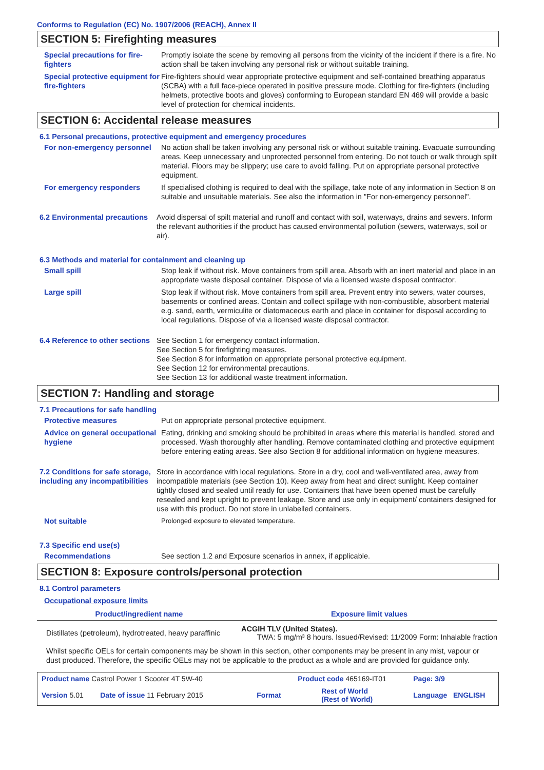Conforms to Regulation (EC) No. 1907/2006 (REACH), Annex II
SECTION 5: Firefighting measures
Special precautions for fire-fighters
Promptly isolate the scene by removing all persons from the vicinity of the incident if there is a fire. No action shall be taken involving any personal risk or without suitable training.
Special protective equipment for fire-fighters
Fire-fighters should wear appropriate protective equipment and self-contained breathing apparatus (SCBA) with a full face-piece operated in positive pressure mode. Clothing for fire-fighters (including helmets, protective boots and gloves) conforming to European standard EN 469 will provide a basic level of protection for chemical incidents.
SECTION 6: Accidental release measures
6.1 Personal precautions, protective equipment and emergency procedures
For non-emergency personnel
No action shall be taken involving any personal risk or without suitable training. Evacuate surrounding areas. Keep unnecessary and unprotected personnel from entering. Do not touch or walk through spilt material. Floors may be slippery; use care to avoid falling. Put on appropriate personal protective equipment.
For emergency responders If specialised clothing is required to deal with the spillage, take note of any information in Section 8 on suitable and unsuitable materials. See also the information in "For non-emergency personnel".
6.2 Environmental precautions
Avoid dispersal of spilt material and runoff and contact with soil, waterways, drains and sewers. Inform the relevant authorities if the product has caused environmental pollution (sewers, waterways, soil or air).
6.3 Methods and material for containment and cleaning up
Small spill Stop leak if without risk. Move containers from spill area. Absorb with an inert material and place in an appropriate waste disposal container. Dispose of via a licensed waste disposal contractor.
Large spill Stop leak if without risk. Move containers from spill area. Prevent entry into sewers, water courses, basements or confined areas. Contain and collect spillage with non-combustible, absorbent material e.g. sand, earth, vermiculite or diatomaceous earth and place in container for disposal according to local regulations. Dispose of via a licensed waste disposal contractor.
6.4 Reference to other sections
See Section 1 for emergency contact information.
See Section 5 for firefighting measures.
See Section 8 for information on appropriate personal protective equipment.
See Section 12 for environmental precautions.
See Section 13 for additional waste treatment information.
SECTION 7: Handling and storage
7.1 Precautions for safe handling
Protective measures Put on appropriate personal protective equipment.
Advice on general occupational hygiene
Eating, drinking and smoking should be prohibited in areas where this material is handled, stored and processed. Wash thoroughly after handling. Remove contaminated clothing and protective equipment before entering eating areas. See also Section 8 for additional information on hygiene measures.
7.2 Conditions for safe storage, including any incompatibilities
Store in accordance with local regulations. Store in a dry, cool and well-ventilated area, away from incompatible materials (see Section 10). Keep away from heat and direct sunlight. Keep container tightly closed and sealed until ready for use. Containers that have been opened must be carefully resealed and kept upright to prevent leakage. Store and use only in equipment/ containers designed for use with this product. Do not store in unlabelled containers.
Not suitable Prolonged exposure to elevated temperature.
7.3 Specific end use(s)
Recommendations See section 1.2 and Exposure scenarios in annex, if applicable.
SECTION 8: Exposure controls/personal protection
8.1 Control parameters
Occupational exposure limits
| Product/ingredient name | Exposure limit values |
| --- | --- |
| Distillates (petroleum), hydrotreated, heavy paraffinic | ACGIH TLV (United States). TWA: 5 mg/m³ 8 hours. Issued/Revised: 11/2009 Form: Inhalable fraction |
Whilst specific OELs for certain components may be shown in this section, other components may be present in any mist, vapour or dust produced. Therefore, the specific OELs may not be applicable to the product as a whole and are provided for guidance only.
| Product name Castrol Power 1 Scooter 4T 5W-40 | | Product code 465169-IT01 | | Page: 3/9 |
| Version 5.01 | Date of issue 11 February 2015 | Format | Rest of World (Rest of World) | Language ENGLISH |